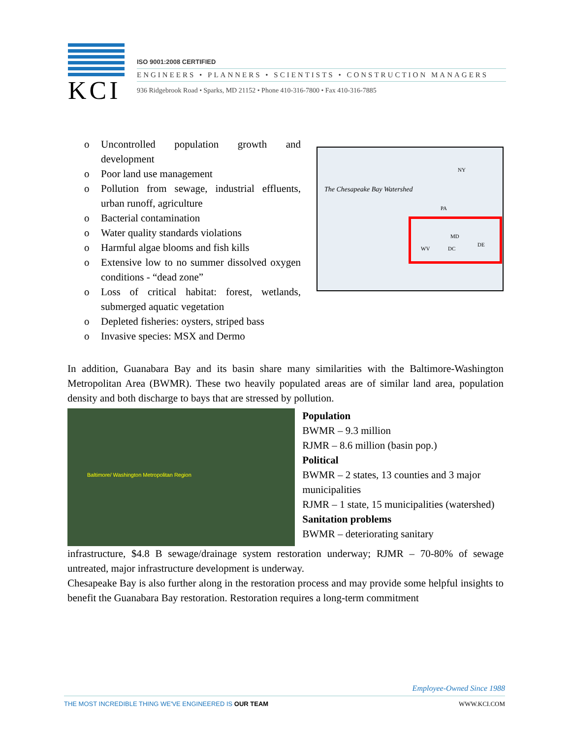KCI
ISO 9001:2008 CERTIFIED
ENGINEERS • PLANNERS • SCIENTISTS • CONSTRUCTION MANAGERS
936 Ridgebrook Road • Sparks, MD 21152 • Phone 410-316-7800 • Fax 410-316-7885
o Uncontrolled population growth and development
o Poor land use management
o Pollution from sewage, industrial effluents, urban runoff, agriculture
o Bacterial contamination
o Water quality standards violations
o Harmful algae blooms and fish kills
o Extensive low to no summer dissolved oxygen conditions - “dead zone”
o Loss of critical habitat: forest, wetlands, submerged aquatic vegetation
o Depleted fisheries: oysters, striped bass
o Invasive species: MSX and Dermo
The Chesapeake Bay Watershed
NY
PA
MD
WV DC
DE
In addition, Guanabara Bay and its basin share many similarities with the Baltimore-Washington Metropolitan Area (BWMR). These two heavily populated areas are of similar land area, population density and both discharge to bays that are stressed by pollution.
Baltimore/ Washington Metropolitan Region
Population
BWMR – 9.3 million
RJMR – 8.6 million (basin pop.)
Political
BWMR – 2 states, 13 counties and 3 major municipalities
RJMR – 1 state, 15 municipalities (watershed)
Sanitation problems
BWMR – deteriorating sanitary
infrastructure, $4.8 B sewage/drainage system restoration underway; RJMR – 70-80% of sewage untreated, major infrastructure development is underway.
Chesapeake Bay is also further along in the restoration process and may provide some helpful insights to benefit the Guanabara Bay restoration. Restoration requires a long-term commitment
Employee-Owned Since 1988
THE MOST INCREDIBLE THING WE'VE ENGINEERED IS OUR TEAM WWW.KCI.COM